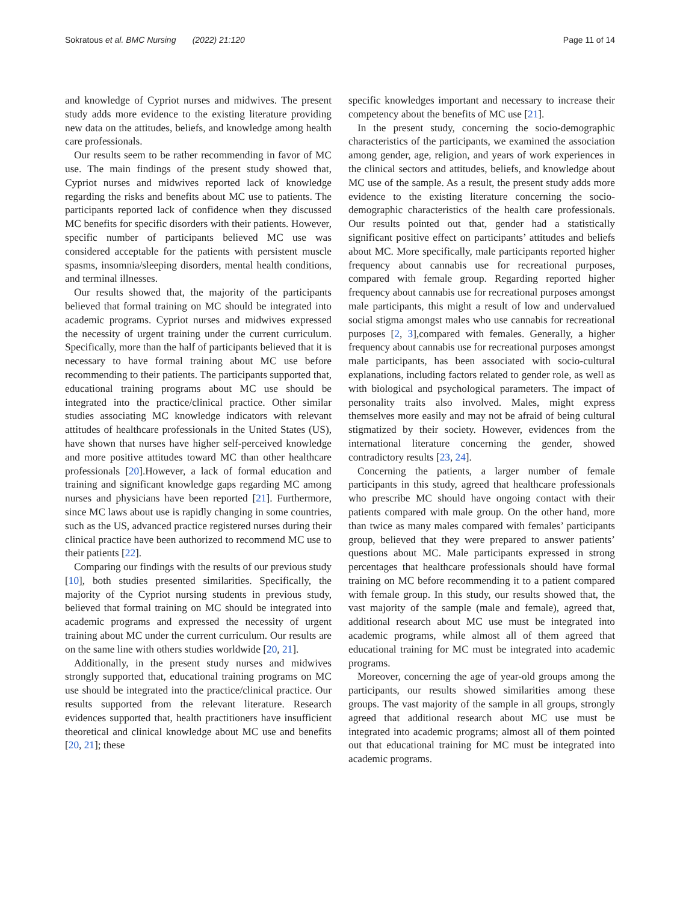Sokratous et al. BMC Nursing (2022) 21:120 Page 11 of 14
and knowledge of Cypriot nurses and midwives. The present study adds more evidence to the existing literature providing new data on the attitudes, beliefs, and knowledge among health care professionals.
Our results seem to be rather recommending in favor of MC use. The main findings of the present study showed that, Cypriot nurses and midwives reported lack of knowledge regarding the risks and benefits about MC use to patients. The participants reported lack of confidence when they discussed MC benefits for specific disorders with their patients. However, specific number of participants believed MC use was considered acceptable for the patients with persistent muscle spasms, insomnia/sleeping disorders, mental health conditions, and terminal illnesses.
Our results showed that, the majority of the participants believed that formal training on MC should be integrated into academic programs. Cypriot nurses and midwives expressed the necessity of urgent training under the current curriculum. Specifically, more than the half of participants believed that it is necessary to have formal training about MC use before recommending to their patients. The participants supported that, educational training programs about MC use should be integrated into the practice/clinical practice. Other similar studies associating MC knowledge indicators with relevant attitudes of healthcare professionals in the United States (US), have shown that nurses have higher self-perceived knowledge and more positive attitudes toward MC than other healthcare professionals [20].However, a lack of formal education and training and significant knowledge gaps regarding MC among nurses and physicians have been reported [21]. Furthermore, since MC laws about use is rapidly changing in some countries, such as the US, advanced practice registered nurses during their clinical practice have been authorized to recommend MC use to their patients [22].
Comparing our findings with the results of our previous study [10], both studies presented similarities. Specifically, the majority of the Cypriot nursing students in previous study, believed that formal training on MC should be integrated into academic programs and expressed the necessity of urgent training about MC under the current curriculum. Our results are on the same line with others studies worldwide [20, 21].
Additionally, in the present study nurses and midwives strongly supported that, educational training programs on MC use should be integrated into the practice/clinical practice. Our results supported from the relevant literature. Research evidences supported that, health practitioners have insufficient theoretical and clinical knowledge about MC use and benefits [20, 21]; these
specific knowledges important and necessary to increase their competency about the benefits of MC use [21].
In the present study, concerning the socio-demographic characteristics of the participants, we examined the association among gender, age, religion, and years of work experiences in the clinical sectors and attitudes, beliefs, and knowledge about MC use of the sample. As a result, the present study adds more evidence to the existing literature concerning the socio-demographic characteristics of the health care professionals. Our results pointed out that, gender had a statistically significant positive effect on participants’ attitudes and beliefs about MC. More specifically, male participants reported higher frequency about cannabis use for recreational purposes, compared with female group. Regarding reported higher frequency about cannabis use for recreational purposes amongst male participants, this might a result of low and undervalued social stigma amongst males who use cannabis for recreational purposes [2, 3],compared with females. Generally, a higher frequency about cannabis use for recreational purposes amongst male participants, has been associated with socio-cultural explanations, including factors related to gender role, as well as with biological and psychological parameters. The impact of personality traits also involved. Males, might express themselves more easily and may not be afraid of being cultural stigmatized by their society. However, evidences from the international literature concerning the gender, showed contradictory results [23, 24].
Concerning the patients, a larger number of female participants in this study, agreed that healthcare professionals who prescribe MC should have ongoing contact with their patients compared with male group. On the other hand, more than twice as many males compared with females’ participants group, believed that they were prepared to answer patients’ questions about MC. Male participants expressed in strong percentages that healthcare professionals should have formal training on MC before recommending it to a patient compared with female group. In this study, our results showed that, the vast majority of the sample (male and female), agreed that, additional research about MC use must be integrated into academic programs, while almost all of them agreed that educational training for MC must be integrated into academic programs.
Moreover, concerning the age of year-old groups among the participants, our results showed similarities among these groups. The vast majority of the sample in all groups, strongly agreed that additional research about MC use must be integrated into academic programs; almost all of them pointed out that educational training for MC must be integrated into academic programs.